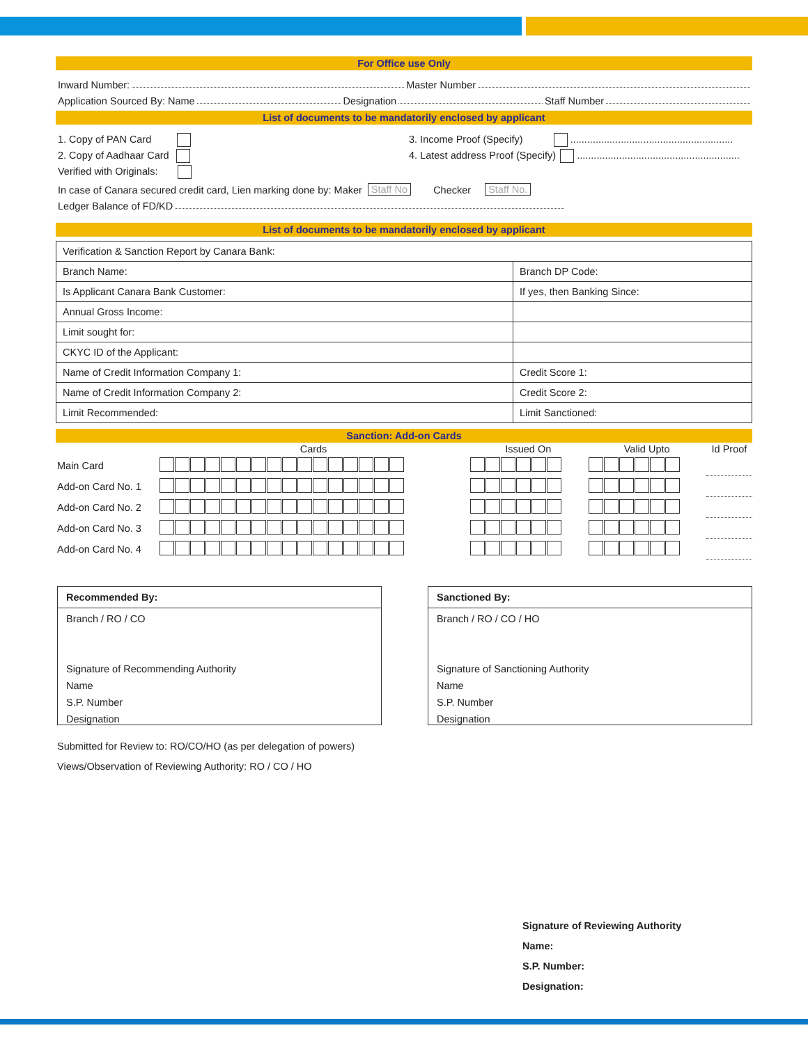For Office use Only
Inward Number: Master Number
Application Sourced By: Name Designation Staff Number
List of documents to be mandatorily enclosed by applicant
1. Copy of PAN Card
2. Copy of Aadhaar Card
Verified with Originals:
3. Income Proof (Specify) ..........................................................
4. Latest address Proof (Specify) ..........................................................
In case of Canara secured credit card, Lien marking done by: Maker Staff No Checker Staff No.
Ledger Balance of FD/KD
List of documents to be mandatorily enclosed by applicant
| Verification & Sanction Report by Canara Bank: | |
| Branch Name: | Branch DP Code: |
| Is Applicant Canara Bank Customer: | If yes, then Banking Since: |
| Annual Gross Income: | |
| Limit sought for: | |
| CKYC ID of the Applicant: | |
| Name of Credit Information Company 1: | Credit Score 1: |
| Name of Credit Information Company 2: | Credit Score 2: |
| Limit Recommended: | Limit Sanctioned: |
Sanction: Add-on Cards
| | Cards | Issued On | Valid Upto | Id Proof |
| --- | --- | --- | --- | --- |
| Main Card | | | | |
| Add-on Card No. 1 | | | | |
| Add-on Card No. 2 | | | | |
| Add-on Card No. 3 | | | | |
| Add-on Card No. 4 | | | | |
Recommended By:
Branch / RO / CO
Signature of Recommending Authority
Name
S.P. Number
Designation
Sanctioned By:
Branch / RO / CO / HO
Signature of Sanctioning Authority
Name
S.P. Number
Designation
Submitted for Review to: RO/CO/HO (as per delegation of powers)
Views/Observation of Reviewing Authority: RO / CO / HO
Signature of Reviewing Authority
Name:
S.P. Number:
Designation: